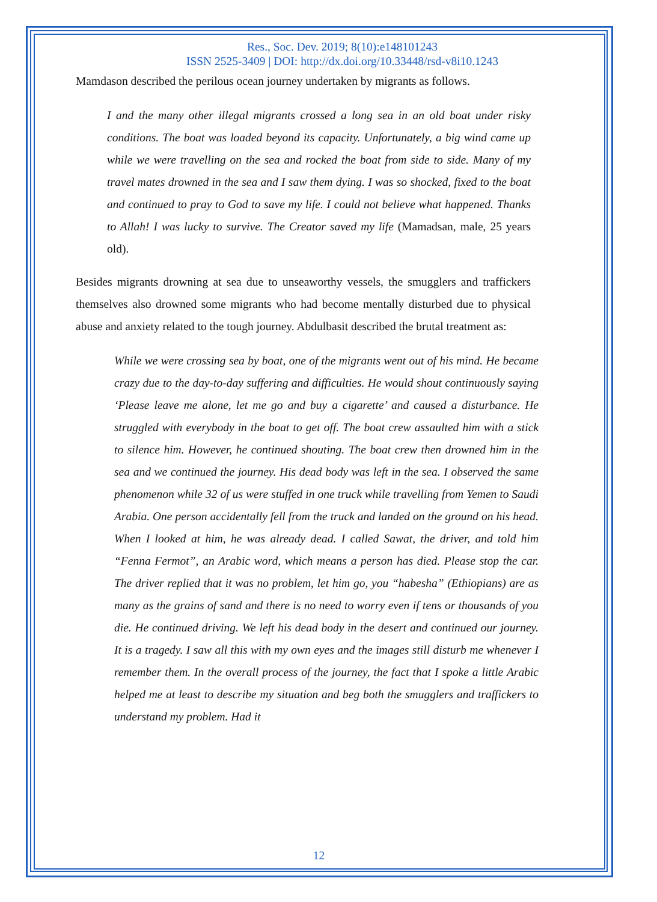Res., Soc. Dev. 2019; 8(10):e148101243
ISSN 2525-3409 | DOI: http://dx.doi.org/10.33448/rsd-v8i10.1243
Mamdason described the perilous ocean journey undertaken by migrants as follows.
I and the many other illegal migrants crossed a long sea in an old boat under risky conditions. The boat was loaded beyond its capacity. Unfortunately, a big wind came up while we were travelling on the sea and rocked the boat from side to side. Many of my travel mates drowned in the sea and I saw them dying. I was so shocked, fixed to the boat and continued to pray to God to save my life. I could not believe what happened. Thanks to Allah! I was lucky to survive. The Creator saved my life (Mamadsan, male, 25 years old).
Besides migrants drowning at sea due to unseaworthy vessels, the smugglers and traffickers themselves also drowned some migrants who had become mentally disturbed due to physical abuse and anxiety related to the tough journey. Abdulbasit described the brutal treatment as:
While we were crossing sea by boat, one of the migrants went out of his mind. He became crazy due to the day-to-day suffering and difficulties. He would shout continuously saying ‘Please leave me alone, let me go and buy a cigarette’ and caused a disturbance. He struggled with everybody in the boat to get off. The boat crew assaulted him with a stick to silence him. However, he continued shouting. The boat crew then drowned him in the sea and we continued the journey. His dead body was left in the sea. I observed the same phenomenon while 32 of us were stuffed in one truck while travelling from Yemen to Saudi Arabia. One person accidentally fell from the truck and landed on the ground on his head. When I looked at him, he was already dead. I called Sawat, the driver, and told him “Fenna Fermot”, an Arabic word, which means a person has died. Please stop the car. The driver replied that it was no problem, let him go, you “habesha” (Ethiopians) are as many as the grains of sand and there is no need to worry even if tens or thousands of you die. He continued driving. We left his dead body in the desert and continued our journey. It is a tragedy. I saw all this with my own eyes and the images still disturb me whenever I remember them. In the overall process of the journey, the fact that I spoke a little Arabic helped me at least to describe my situation and beg both the smugglers and traffickers to understand my problem. Had it
12